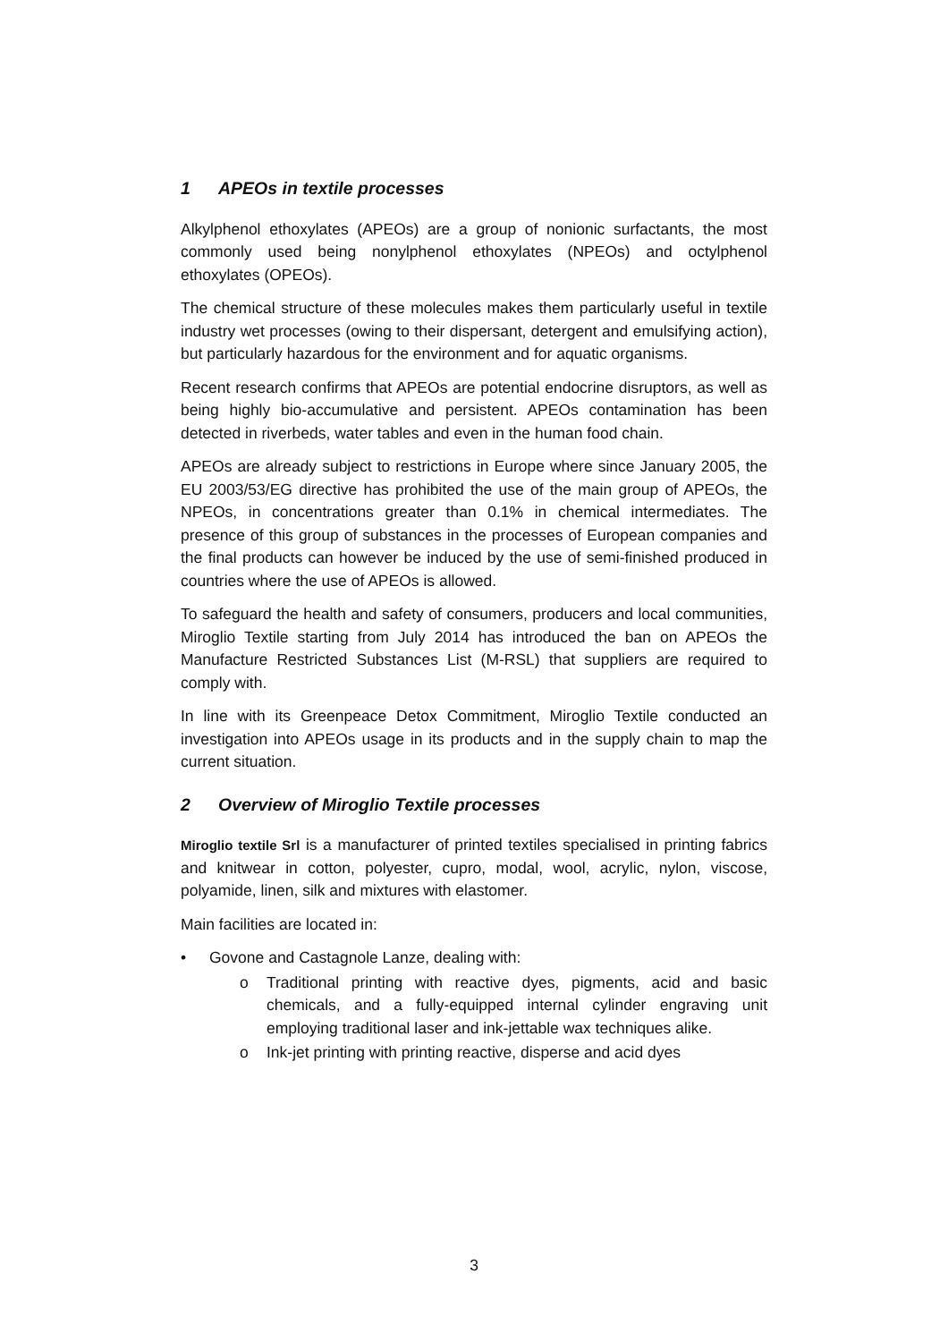1 APEOs in textile processes
Alkylphenol ethoxylates (APEOs) are a group of nonionic surfactants, the most commonly used being nonylphenol ethoxylates (NPEOs) and octylphenol ethoxylates (OPEOs).
The chemical structure of these molecules makes them particularly useful in textile industry wet processes (owing to their dispersant, detergent and emulsifying action), but particularly hazardous for the environment and for aquatic organisms.
Recent research confirms that APEOs are potential endocrine disruptors, as well as being highly bio-accumulative and persistent. APEOs contamination has been detected in riverbeds, water tables and even in the human food chain.
APEOs are already subject to restrictions in Europe where since January 2005, the EU 2003/53/EG directive has prohibited the use of the main group of APEOs, the NPEOs, in concentrations greater than 0.1% in chemical intermediates. The presence of this group of substances in the processes of European companies and the final products can however be induced by the use of semi-finished produced in countries where the use of APEOs is allowed.
To safeguard the health and safety of consumers, producers and local communities, Miroglio Textile starting from July 2014 has introduced the ban on APEOs the Manufacture Restricted Substances List (M-RSL) that suppliers are required to comply with.
In line with its Greenpeace Detox Commitment, Miroglio Textile conducted an investigation into APEOs usage in its products and in the supply chain to map the current situation.
2 Overview of Miroglio Textile processes
Miroglio textile Srl is a manufacturer of printed textiles specialised in printing fabrics and knitwear in cotton, polyester, cupro, modal, wool, acrylic, nylon, viscose, polyamide, linen, silk and mixtures with elastomer.
Main facilities are located in:
• Govone and Castagnole Lanze, dealing with:
o Traditional printing with reactive dyes, pigments, acid and basic chemicals, and a fully-equipped internal cylinder engraving unit employing traditional laser and ink-jettable wax techniques alike.
o Ink-jet printing with printing reactive, disperse and acid dyes
3